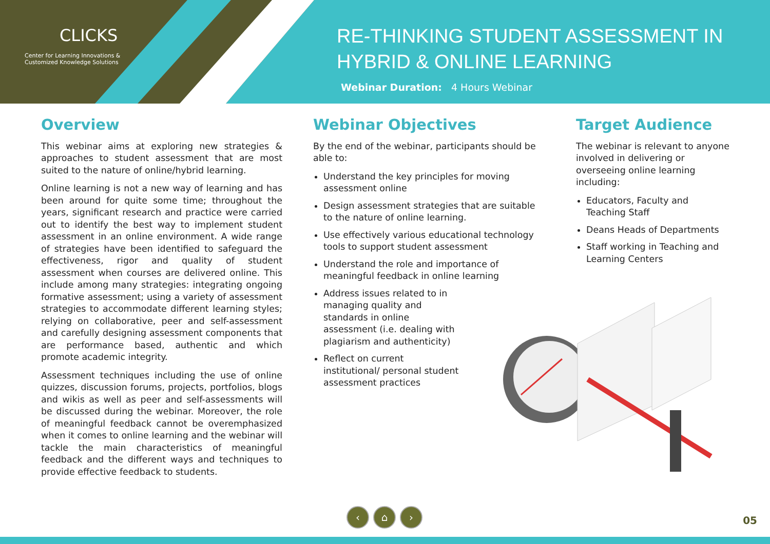CLICKS
Center for Learning Innovations &
Customized Knowledge Solutions
RE-THINKING STUDENT ASSESSMENT IN
HYBRID & ONLINE LEARNING
Webinar Duration: 4 Hours Webinar
Overview
This webinar aims at exploring new strategies & approaches to student assessment that are most suited to the nature of online/hybrid learning.
Online learning is not a new way of learning and has been around for quite some time; throughout the years, significant research and practice were carried out to identify the best way to implement student assessment in an online environment. A wide range of strategies have been identified to safeguard the effectiveness, rigor and quality of student assessment when courses are delivered online. This include among many strategies: integrating ongoing formative assessment; using a variety of assessment strategies to accommodate different learning styles; relying on collaborative, peer and self-assessment and carefully designing assessment components that are performance based, authentic and which promote academic integrity.
Assessment techniques including the use of online quizzes, discussion forums, projects, portfolios, blogs and wikis as well as peer and self-assessments will be discussed during the webinar. Moreover, the role of meaningful feedback cannot be overemphasized when it comes to online learning and the webinar will tackle the main characteristics of meaningful feedback and the different ways and techniques to provide effective feedback to students.
Webinar Objectives
By the end of the webinar, participants should be able to:
Understand the key principles for moving assessment online
Design assessment strategies that are suitable to the nature of online learning.
Use effectively various educational technology tools to support student assessment
Understand the role and importance of meaningful feedback in online learning
Address issues related to in managing quality and standards in online assessment (i.e. dealing with plagiarism and authenticity)
Reflect on current institutional/ personal student assessment practices
Target Audience
The webinar is relevant to anyone involved in delivering or overseeing online learning including:
Educators, Faculty and Teaching Staff
Deans Heads of Departments
Staff working in Teaching and Learning Centers
‹ ⌂ ›
05